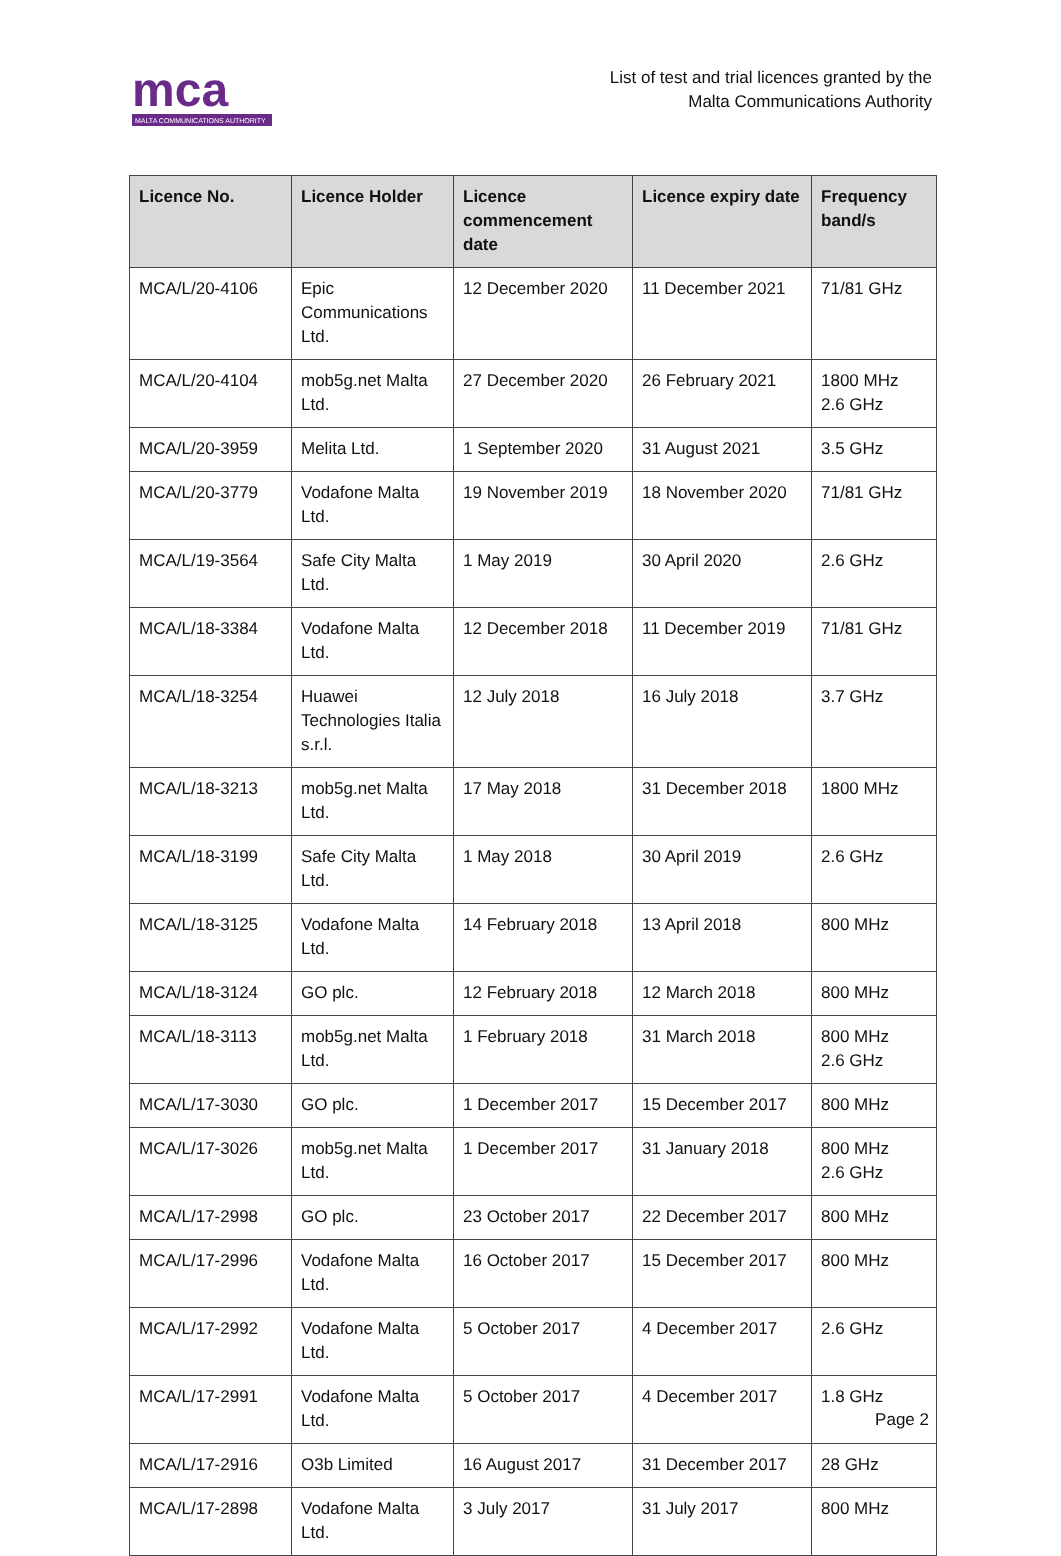mca
MALTA COMMUNICATIONS AUTHORITY
List of test and trial licences granted by the
Malta Communications Authority
| Licence No. | Licence Holder | Licence commencement date | Licence expiry date | Frequency band/s |
| --- | --- | --- | --- | --- |
| MCA/L/20-4106 | Epic Communications Ltd. | 12 December 2020 | 11 December 2021 | 71/81 GHz |
| MCA/L/20-4104 | mob5g.net Malta Ltd. | 27 December 2020 | 26 February 2021 | 1800 MHz 2.6 GHz |
| MCA/L/20-3959 | Melita Ltd. | 1 September 2020 | 31 August 2021 | 3.5 GHz |
| MCA/L/20-3779 | Vodafone Malta Ltd. | 19 November 2019 | 18 November 2020 | 71/81 GHz |
| MCA/L/19-3564 | Safe City Malta Ltd. | 1 May 2019 | 30 April 2020 | 2.6 GHz |
| MCA/L/18-3384 | Vodafone Malta Ltd. | 12 December 2018 | 11 December 2019 | 71/81 GHz |
| MCA/L/18-3254 | Huawei Technologies Italia s.r.l. | 12 July 2018 | 16 July 2018 | 3.7 GHz |
| MCA/L/18-3213 | mob5g.net Malta Ltd. | 17 May 2018 | 31 December 2018 | 1800 MHz |
| MCA/L/18-3199 | Safe City Malta Ltd. | 1 May 2018 | 30 April 2019 | 2.6 GHz |
| MCA/L/18-3125 | Vodafone Malta Ltd. | 14 February 2018 | 13 April 2018 | 800 MHz |
| MCA/L/18-3124 | GO plc. | 12 February 2018 | 12 March 2018 | 800 MHz |
| MCA/L/18-3113 | mob5g.net Malta Ltd. | 1 February 2018 | 31 March 2018 | 800 MHz 2.6 GHz |
| MCA/L/17-3030 | GO plc. | 1 December 2017 | 15 December 2017 | 800 MHz |
| MCA/L/17-3026 | mob5g.net Malta Ltd. | 1 December 2017 | 31 January 2018 | 800 MHz 2.6 GHz |
| MCA/L/17-2998 | GO plc. | 23 October 2017 | 22 December 2017 | 800 MHz |
| MCA/L/17-2996 | Vodafone Malta Ltd. | 16 October 2017 | 15 December 2017 | 800 MHz |
| MCA/L/17-2992 | Vodafone Malta Ltd. | 5 October 2017 | 4 December 2017 | 2.6 GHz |
| MCA/L/17-2991 | Vodafone Malta Ltd. | 5 October 2017 | 4 December 2017 | 1.8 GHz |
| MCA/L/17-2916 | O3b Limited | 16 August 2017 | 31 December 2017 | 28 GHz |
| MCA/L/17-2898 | Vodafone Malta Ltd. | 3 July 2017 | 31 July 2017 | 800 MHz |
Page 2